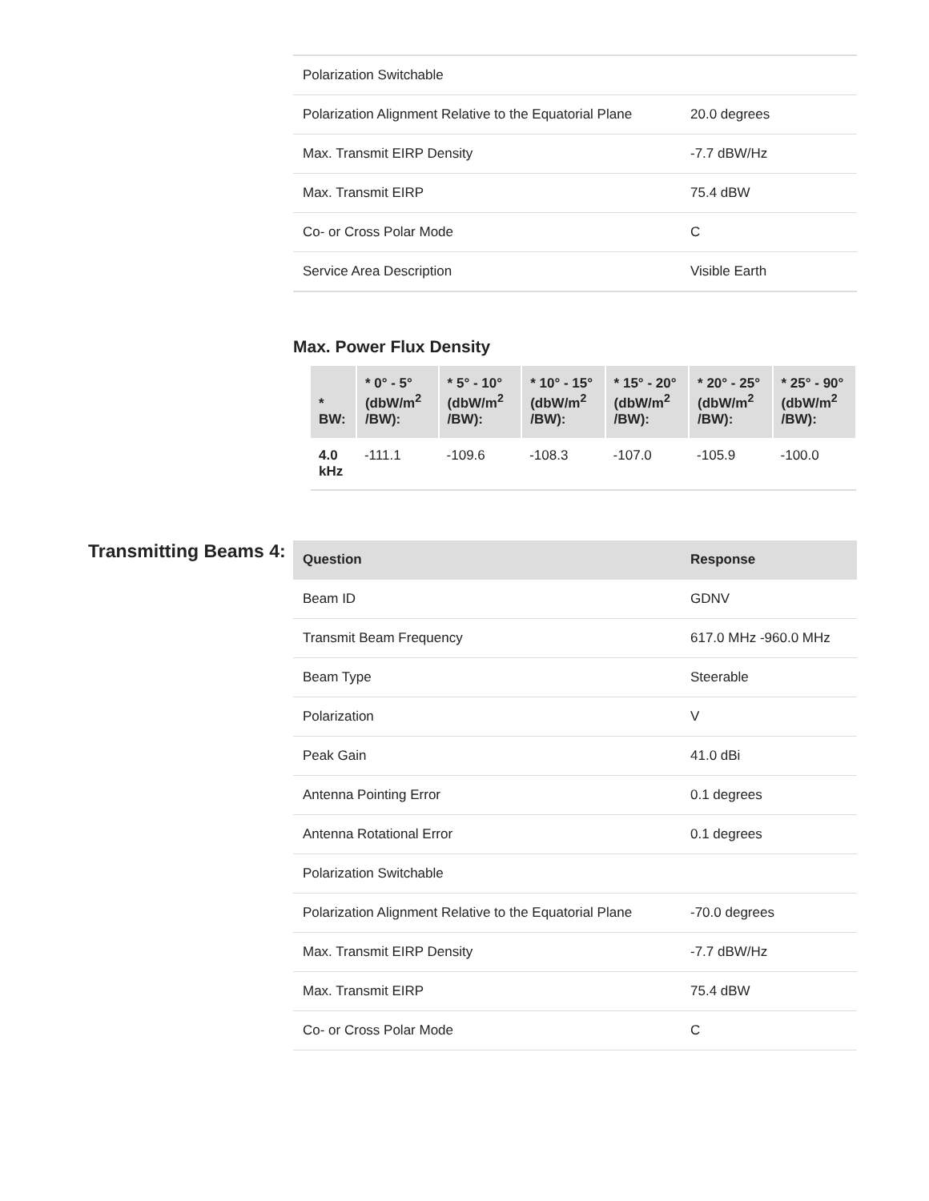| Polarization Switchable | |
| Polarization Alignment Relative to the Equatorial Plane | 20.0 degrees |
| Max. Transmit EIRP Density | -7.7 dBW/Hz |
| Max. Transmit EIRP | 75.4 dBW |
| Co- or Cross Polar Mode | C |
| Service Area Description | Visible Earth |
Max. Power Flux Density
| * BW: | * 0° - 5° (dbW/m<sup>2</sup> /BW): | * 5° - 10° (dbW/m<sup>2</sup> /BW): | * 10° - 15° (dbW/m<sup>2</sup> /BW): | * 15° - 20° (dbW/m<sup>2</sup> /BW): | * 20° - 25° (dbW/m<sup>2</sup> /BW): | * 25° - 90° (dbW/m<sup>2</sup> /BW): |
| --- | --- | --- | --- | --- | --- | --- |
| 4.0 kHz | -111.1 | -109.6 | -108.3 | -107.0 | -105.9 | -100.0 |
Transmitting Beams 4:
| Question | Response |
| --- | --- |
| Beam ID | GDNV |
| Transmit Beam Frequency | 617.0 MHz -960.0 MHz |
| Beam Type | Steerable |
| Polarization | V |
| Peak Gain | 41.0 dBi |
| Antenna Pointing Error | 0.1 degrees |
| Antenna Rotational Error | 0.1 degrees |
| Polarization Switchable | |
| Polarization Alignment Relative to the Equatorial Plane | -70.0 degrees |
| Max. Transmit EIRP Density | -7.7 dBW/Hz |
| Max. Transmit EIRP | 75.4 dBW |
| Co- or Cross Polar Mode | C |